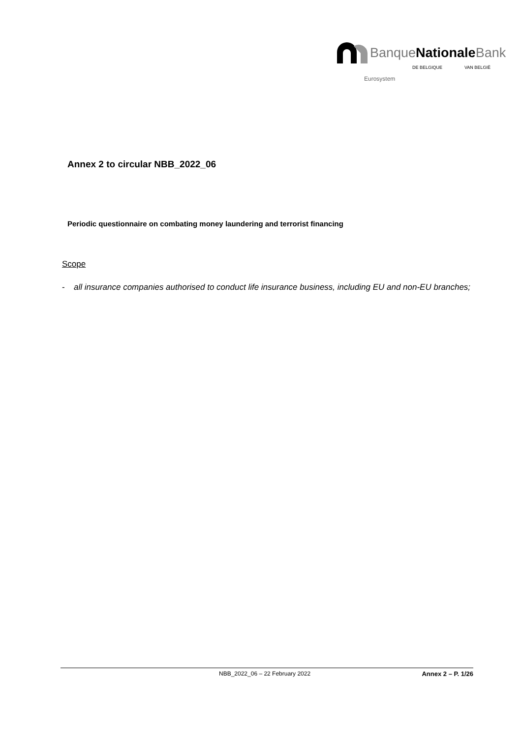BanqueNationale Bank
DE BELGIQUE VAN BELGIË
Eurosystem
Annex 2 to circular NBB_2022_06
Periodic questionnaire on combating money laundering and terrorist financing
Scope
- all insurance companies authorised to conduct life insurance business, including EU and non-EU branches;
NBB_2022_06 – 22 February 2022 Annex 2 – P. 1/26